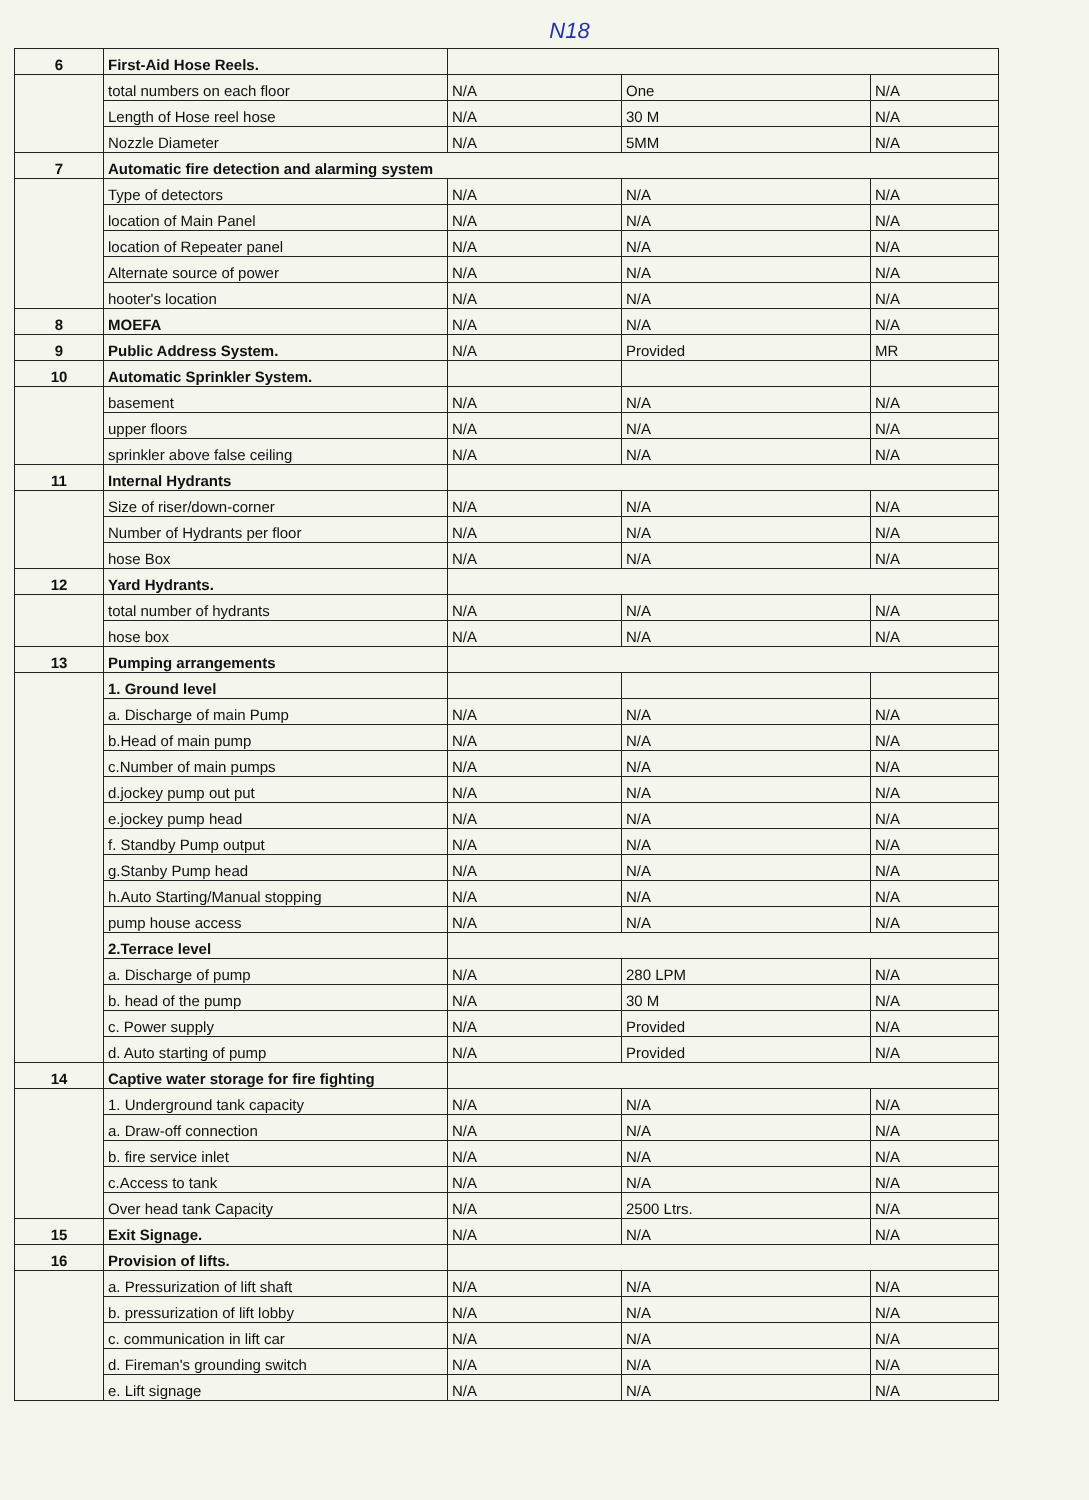N18
| 6 | First-Aid Hose Reels. | | | |
| | total numbers on each floor | N/A | One | N/A |
| | Length of Hose reel hose | N/A | 30 M | N/A |
| | Nozzle Diameter | N/A | 5MM | N/A |
| 7 | Automatic fire detection and alarming system | | | |
| | Type of detectors | N/A | N/A | N/A |
| | location of Main Panel | N/A | N/A | N/A |
| | location of Repeater panel | N/A | N/A | N/A |
| | Alternate source of power | N/A | N/A | N/A |
| | hooter's location | N/A | N/A | N/A |
| 8 | MOEFA | N/A | N/A | N/A |
| 9 | Public Address System. | N/A | Provided | MR |
| 10 | Automatic Sprinkler System. | | | |
| | basement | N/A | N/A | N/A |
| | upper floors | N/A | N/A | N/A |
| | sprinkler above false ceiling | N/A | N/A | N/A |
| 11 | Internal Hydrants | | | |
| | Size of riser/down-corner | N/A | N/A | N/A |
| | Number of Hydrants per floor | N/A | N/A | N/A |
| | hose Box | N/A | N/A | N/A |
| 12 | Yard Hydrants. | | | |
| | total number of hydrants | N/A | N/A | N/A |
| | hose box | N/A | N/A | N/A |
| 13 | Pumping arrangements | | | |
| | 1. Ground level | | | |
| | a. Discharge of main Pump | N/A | N/A | N/A |
| | b.Head of main pump | N/A | N/A | N/A |
| | c.Number of main pumps | N/A | N/A | N/A |
| | d.jockey pump out put | N/A | N/A | N/A |
| | e.jockey pump head | N/A | N/A | N/A |
| | f. Standby Pump output | N/A | N/A | N/A |
| | g.Stanby Pump head | N/A | N/A | N/A |
| | h.Auto Starting/Manual stopping | N/A | N/A | N/A |
| | pump house access | N/A | N/A | N/A |
| | 2.Terrace level | | | |
| | a. Discharge of pump | N/A | 280 LPM | N/A |
| | b. head of the pump | N/A | 30 M | N/A |
| | c. Power supply | N/A | Provided | N/A |
| | d. Auto starting of pump | N/A | Provided | N/A |
| 14 | Captive water storage for fire fighting | | | |
| | 1. Underground tank capacity | N/A | N/A | N/A |
| | a. Draw-off connection | N/A | N/A | N/A |
| | b. fire service inlet | N/A | N/A | N/A |
| | c.Access to tank | N/A | N/A | N/A |
| | Over head tank Capacity | N/A | 2500 Ltrs. | N/A |
| 15 | Exit Signage. | N/A | N/A | N/A |
| 16 | Provision of lifts. | | | |
| | a. Pressurization of lift shaft | N/A | N/A | N/A |
| | b. pressurization of lift lobby | N/A | N/A | N/A |
| | c. communication in lift car | N/A | N/A | N/A |
| | d. Fireman's grounding switch | N/A | N/A | N/A |
| | e. Lift signage | N/A | N/A | N/A |